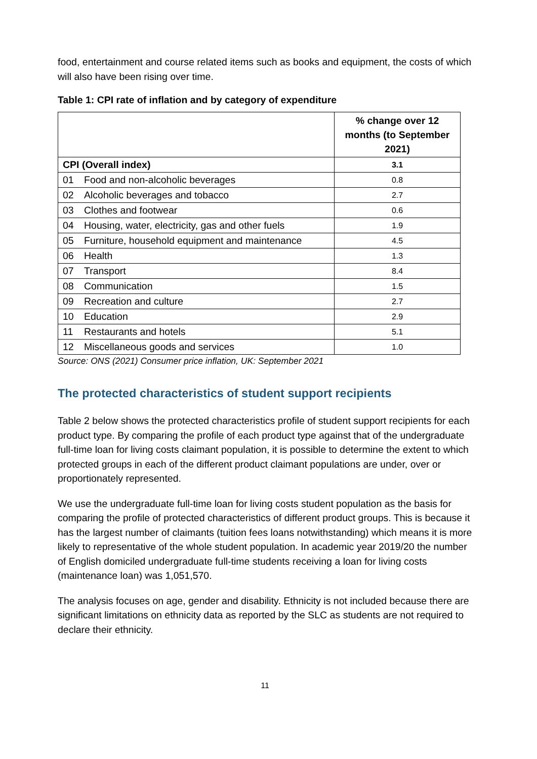food, entertainment and course related items such as books and equipment, the costs of which will also have been rising over time.
Table 1: CPI rate of inflation and by category of expenditure
| | % change over 12 months (to September 2021) |
| --- | --- |
| CPI (Overall index) | 3.1 |
| 01 Food and non-alcoholic beverages | 0.8 |
| 02 Alcoholic beverages and tobacco | 2.7 |
| 03 Clothes and footwear | 0.6 |
| 04 Housing, water, electricity, gas and other fuels | 1.9 |
| 05 Furniture, household equipment and maintenance | 4.5 |
| 06 Health | 1.3 |
| 07 Transport | 8.4 |
| 08 Communication | 1.5 |
| 09 Recreation and culture | 2.7 |
| 10 Education | 2.9 |
| 11 Restaurants and hotels | 5.1 |
| 12 Miscellaneous goods and services | 1.0 |
Source: ONS (2021) Consumer price inflation, UK: September 2021
The protected characteristics of student support recipients
Table 2 below shows the protected characteristics profile of student support recipients for each product type. By comparing the profile of each product type against that of the undergraduate full-time loan for living costs claimant population, it is possible to determine the extent to which protected groups in each of the different product claimant populations are under, over or proportionately represented.
We use the undergraduate full-time loan for living costs student population as the basis for comparing the profile of protected characteristics of different product groups. This is because it has the largest number of claimants (tuition fees loans notwithstanding) which means it is more likely to representative of the whole student population. In academic year 2019/20 the number of English domiciled undergraduate full-time students receiving a loan for living costs (maintenance loan) was 1,051,570.
The analysis focuses on age, gender and disability. Ethnicity is not included because there are significant limitations on ethnicity data as reported by the SLC as students are not required to declare their ethnicity.
11